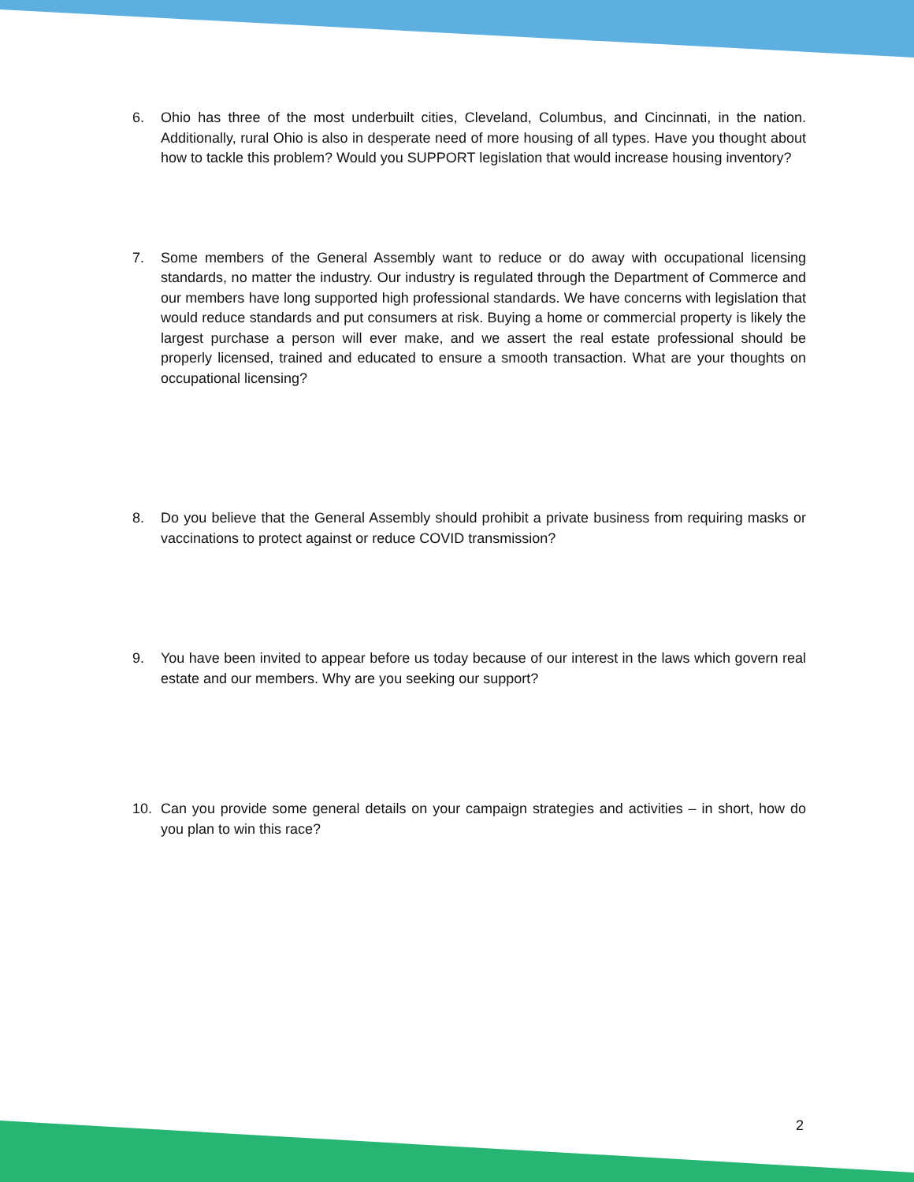6. Ohio has three of the most underbuilt cities, Cleveland, Columbus, and Cincinnati, in the nation. Additionally, rural Ohio is also in desperate need of more housing of all types. Have you thought about how to tackle this problem? Would you SUPPORT legislation that would increase housing inventory?
7. Some members of the General Assembly want to reduce or do away with occupational licensing standards, no matter the industry. Our industry is regulated through the Department of Commerce and our members have long supported high professional standards. We have concerns with legislation that would reduce standards and put consumers at risk. Buying a home or commercial property is likely the largest purchase a person will ever make, and we assert the real estate professional should be properly licensed, trained and educated to ensure a smooth transaction. What are your thoughts on occupational licensing?
8. Do you believe that the General Assembly should prohibit a private business from requiring masks or vaccinations to protect against or reduce COVID transmission?
9. You have been invited to appear before us today because of our interest in the laws which govern real estate and our members. Why are you seeking our support?
10. Can you provide some general details on your campaign strategies and activities – in short, how do you plan to win this race?
2